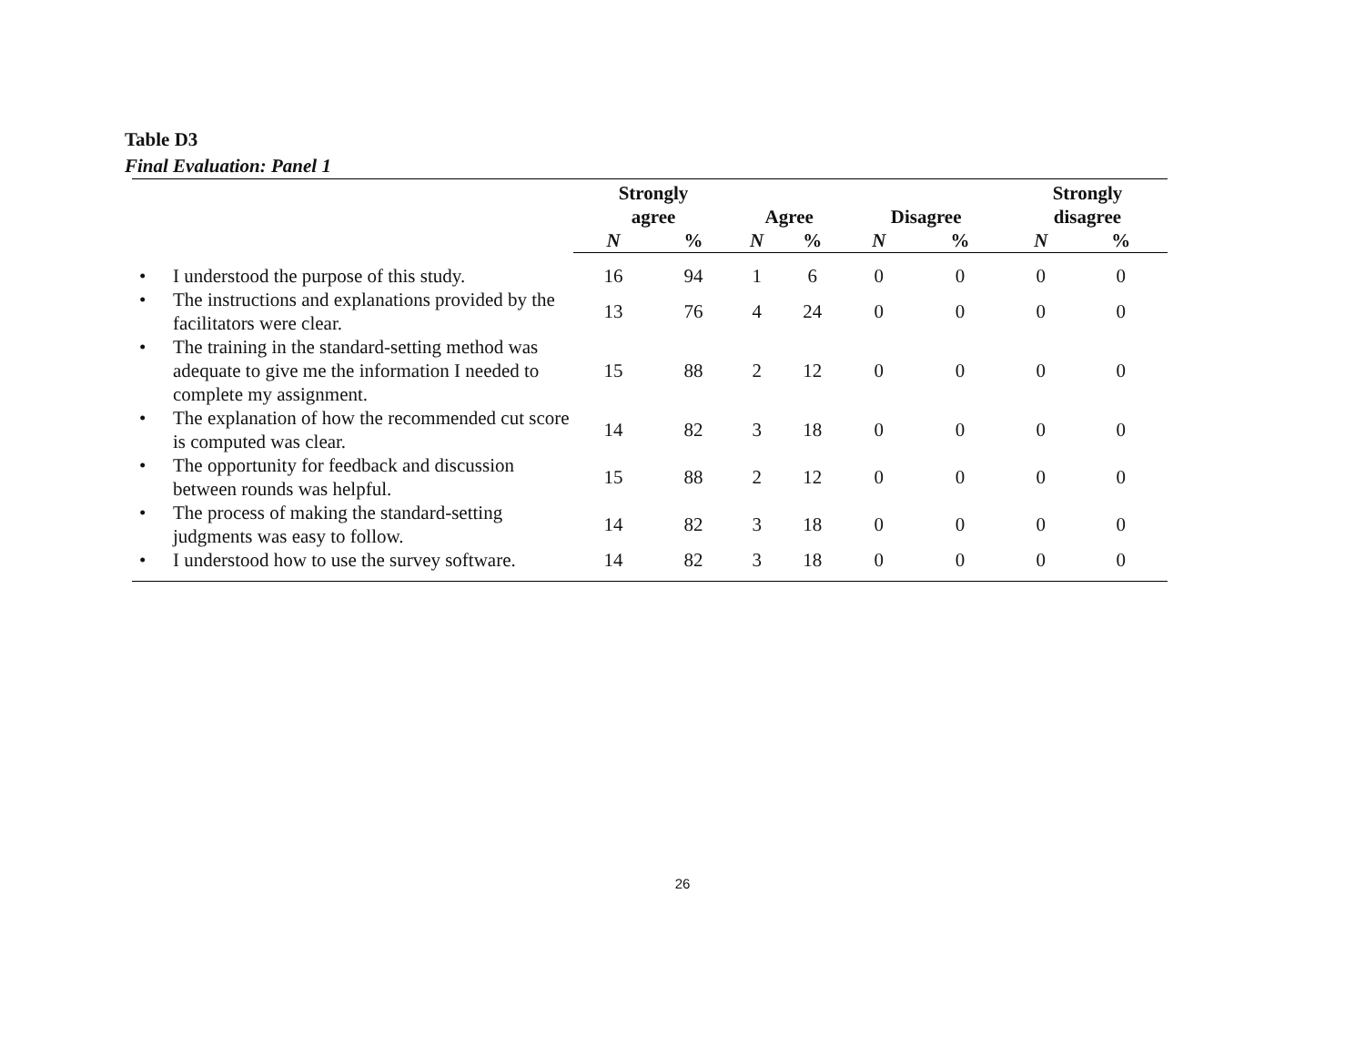Table D3
Final Evaluation: Panel 1
| | Strongly agree | | Agree | | Disagree | | Strongly disagree | |
| --- | --- | --- | --- | --- | --- | --- | --- | --- |
| | N | % | N | % | N | % | N | % |
| • I understood the purpose of this study. | 16 | 94 | 1 | 6 | 0 | 0 | 0 | 0 |
| • The instructions and explanations provided by the facilitators were clear. | 13 | 76 | 4 | 24 | 0 | 0 | 0 | 0 |
| • The training in the standard-setting method was adequate to give me the information I needed to complete my assignment. | 15 | 88 | 2 | 12 | 0 | 0 | 0 | 0 |
| • The explanation of how the recommended cut score is computed was clear. | 14 | 82 | 3 | 18 | 0 | 0 | 0 | 0 |
| • The opportunity for feedback and discussion between rounds was helpful. | 15 | 88 | 2 | 12 | 0 | 0 | 0 | 0 |
| • The process of making the standard-setting judgments was easy to follow. | 14 | 82 | 3 | 18 | 0 | 0 | 0 | 0 |
| • I understood how to use the survey software. | 14 | 82 | 3 | 18 | 0 | 0 | 0 | 0 |
26